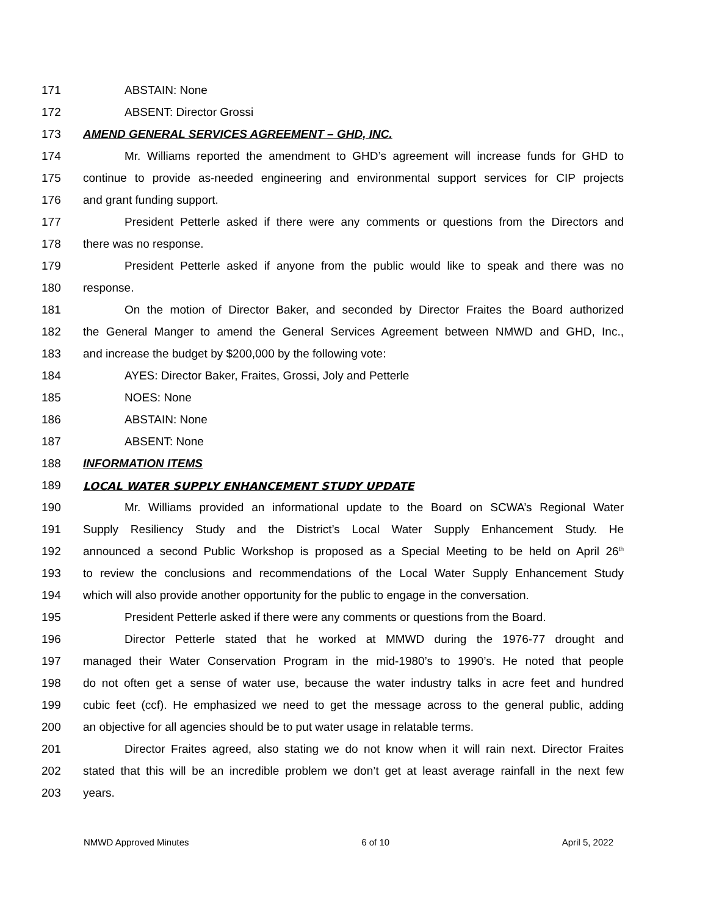171 ABSTAIN: None
172 ABSENT: Director Grossi
173 AMEND GENERAL SERVICES AGREEMENT – GHD, INC.
174 Mr. Williams reported the amendment to GHD’s agreement will increase funds for GHD to
175 continue to provide as-needed engineering and environmental support services for CIP projects
176 and grant funding support.
177 President Petterle asked if there were any comments or questions from the Directors and
178 there was no response.
179 President Petterle asked if anyone from the public would like to speak and there was no
180 response.
181 On the motion of Director Baker, and seconded by Director Fraites the Board authorized
182 the General Manger to amend the General Services Agreement between NMWD and GHD, Inc.,
183 and increase the budget by $200,000 by the following vote:
184 AYES: Director Baker, Fraites, Grossi, Joly and Petterle
185 NOES: None
186 ABSTAIN: None
187 ABSENT: None
188 INFORMATION ITEMS
189 LOCAL WATER SUPPLY ENHANCEMENT STUDY UPDATE
190 Mr. Williams provided an informational update to the Board on SCWA’s Regional Water
191 Supply Resiliency Study and the District’s Local Water Supply Enhancement Study. He
192 announced a second Public Workshop is proposed as a Special Meeting to be held on April 26<sup>th</sup>
193 to review the conclusions and recommendations of the Local Water Supply Enhancement Study
194 which will also provide another opportunity for the public to engage in the conversation.
195 President Petterle asked if there were any comments or questions from the Board.
196 Director Petterle stated that he worked at MMWD during the 1976-77 drought and
197 managed their Water Conservation Program in the mid-1980’s to 1990’s. He noted that people
198 do not often get a sense of water use, because the water industry talks in acre feet and hundred
199 cubic feet (ccf). He emphasized we need to get the message across to the general public, adding
200 an objective for all agencies should be to put water usage in relatable terms.
201 Director Fraites agreed, also stating we do not know when it will rain next. Director Fraites
202 stated that this will be an incredible problem we don’t get at least average rainfall in the next few
203 years.
NMWD Approved Minutes 6 of 10 April 5, 2022